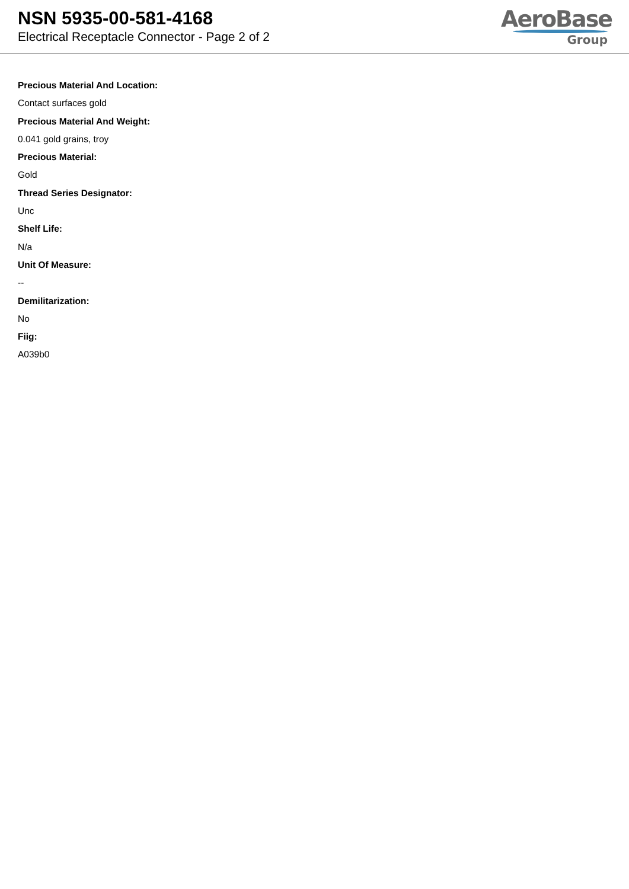NSN 5935-00-581-4168
Electrical Receptacle Connector - Page 2 of 2
AeroBase
Group
Precious Material And Location:
Contact surfaces gold
Precious Material And Weight:
0.041 gold grains, troy
Precious Material:
Gold
Thread Series Designator:
Unc
Shelf Life:
N/a
Unit Of Measure:
--
Demilitarization:
No
Fiig:
A039b0